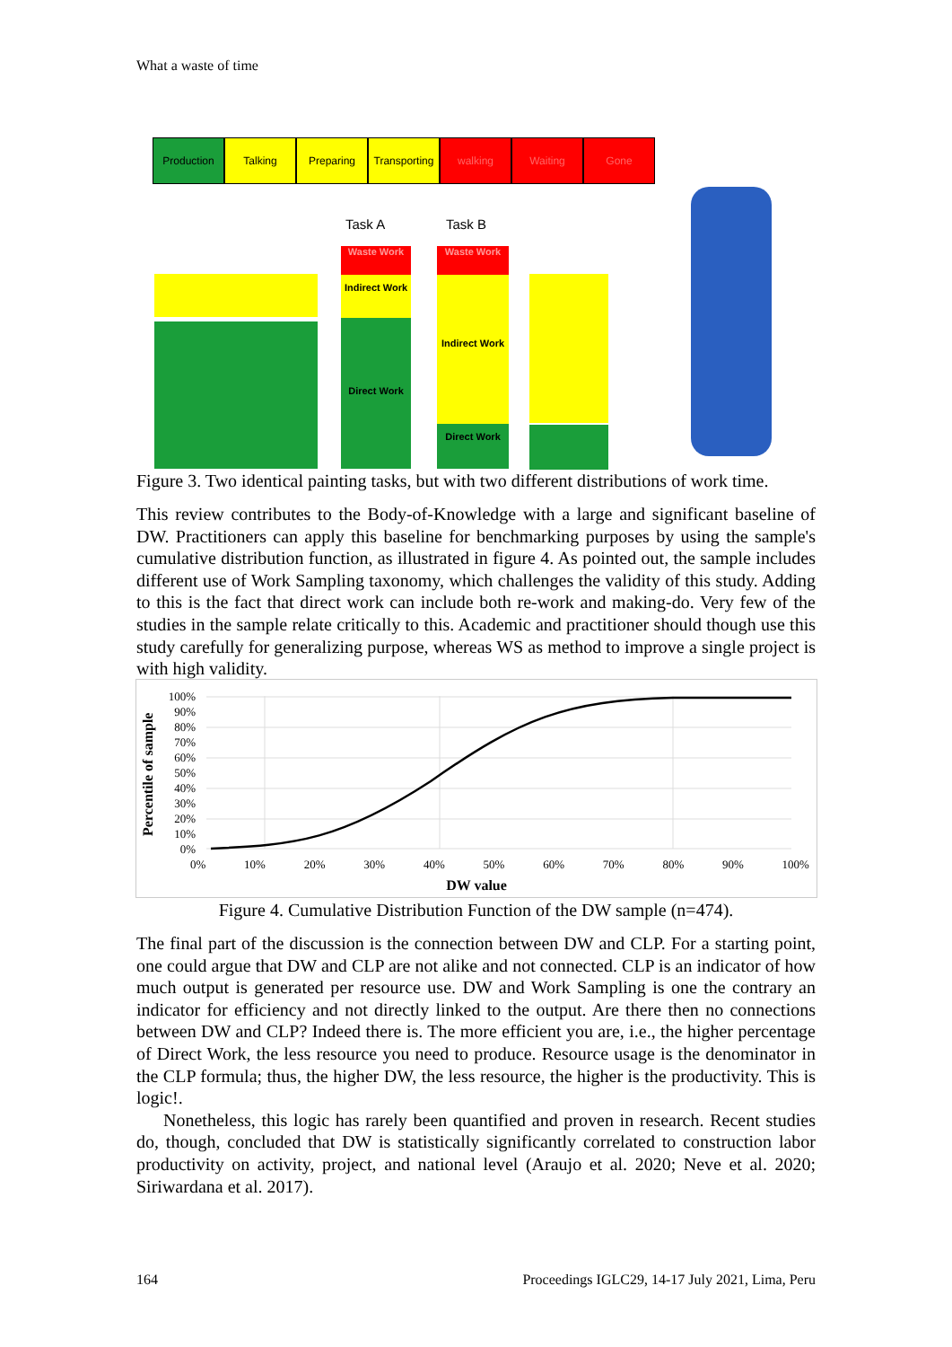What a waste of time
Production Talking Preparing Transporting
walking Waiting Gone
Task A Task B
Waste Work
Indirect Work
Direct Work
Waste Work
Indirect Work
Direct Work
Figure 3. Two identical painting tasks, but with two different distributions of work time.
This review contributes to the Body-of-Knowledge with a large and significant baseline of DW. Practitioners can apply this baseline for benchmarking purposes by using the sample's cumulative distribution function, as illustrated in figure 4. As pointed out, the sample includes different use of Work Sampling taxonomy, which challenges the validity of this study. Adding to this is the fact that direct work can include both re-work and making-do. Very few of the studies in the sample relate critically to this. Academic and practitioner should though use this study carefully for generalizing purpose, whereas WS as method to improve a single project is with high validity.
Percentile of sample
100%
90%
80%
70%
60%
50%
40%
30%
20%
10%
0%
0% 10% 20% 30% 40% 50% 60% 70% 80% 90% 100%
DW value
Figure 4. Cumulative Distribution Function of the DW sample (n=474).
The final part of the discussion is the connection between DW and CLP. For a starting point, one could argue that DW and CLP are not alike and not connected. CLP is an indicator of how much output is generated per resource use. DW and Work Sampling is one the contrary an indicator for efficiency and not directly linked to the output. Are there then no connections between DW and CLP? Indeed there is. The more efficient you are, i.e., the higher percentage of Direct Work, the less resource you need to produce. Resource usage is the denominator in the CLP formula; thus, the higher DW, the less resource, the higher is the productivity. This is logic!.
Nonetheless, this logic has rarely been quantified and proven in research. Recent studies do, though, concluded that DW is statistically significantly correlated to construction labor productivity on activity, project, and national level (Araujo et al. 2020; Neve et al. 2020; Siriwardana et al. 2017).
164
Proceedings IGLC29, 14-17 July 2021, Lima, Peru